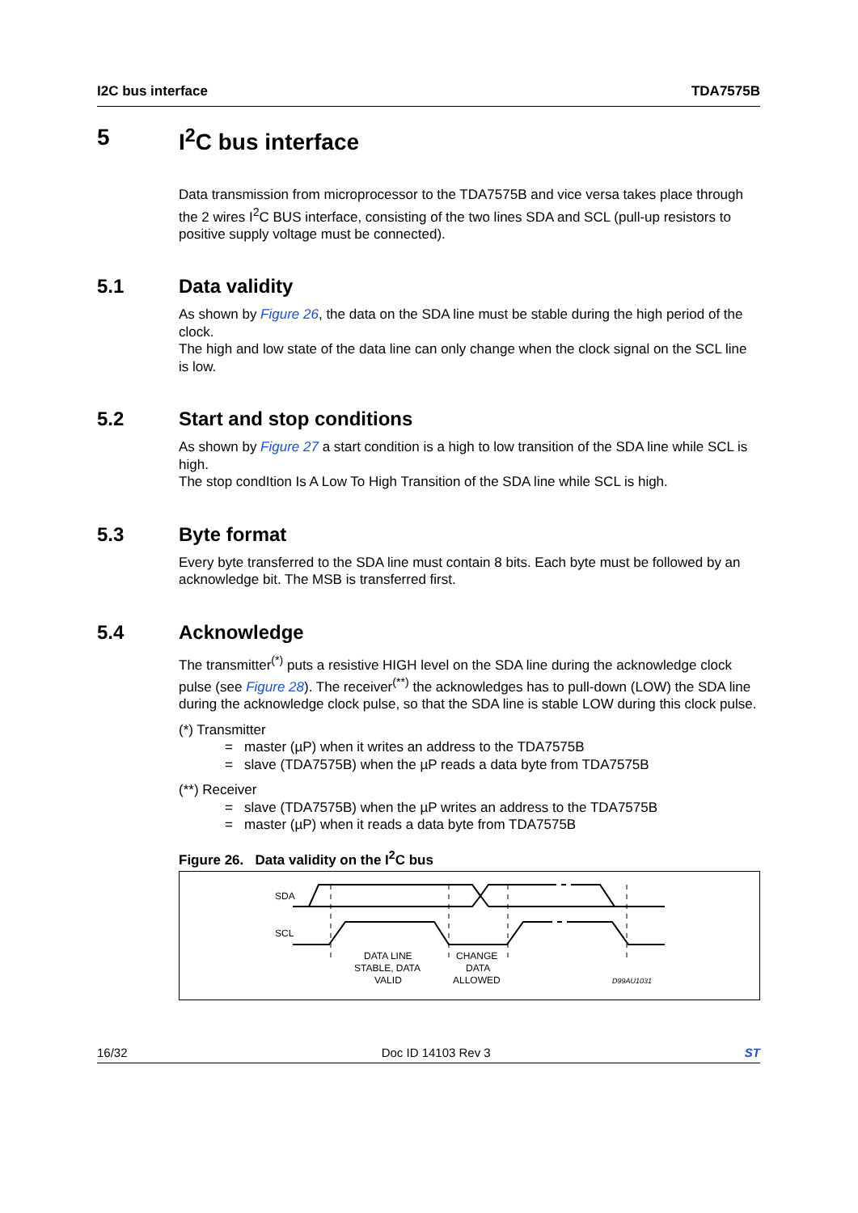I2C bus interface TDA7575B
5 I<sup>2</sup>C bus interface
Data transmission from microprocessor to the TDA7575B and vice versa takes place through the 2 wires I<sup>2</sup>C BUS interface, consisting of the two lines SDA and SCL (pull-up resistors to positive supply voltage must be connected).
5.1 Data validity
As shown by Figure 26, the data on the SDA line must be stable during the high period of the clock.
The high and low state of the data line can only change when the clock signal on the SCL line is low.
5.2 Start and stop conditions
As shown by Figure 27 a start condition is a high to low transition of the SDA line while SCL is high.
The stop condItion Is A Low To High Transition of the SDA line while SCL is high.
5.3 Byte format
Every byte transferred to the SDA line must contain 8 bits. Each byte must be followed by an acknowledge bit. The MSB is transferred first.
5.4 Acknowledge
The transmitter<sup>(*)</sup> puts a resistive HIGH level on the SDA line during the acknowledge clock pulse (see Figure 28). The receiver<sup>(**)</sup> the acknowledges has to pull-down (LOW) the SDA line during the acknowledge clock pulse, so that the SDA line is stable LOW during this clock pulse.
(*) Transmitter
= master (µP) when it writes an address to the TDA7575B
= slave (TDA7575B) when the µP reads a data byte from TDA7575B
(**) Receiver
= slave (TDA7575B) when the µP writes an address to the TDA7575B
= master (µP) when it reads a data byte from TDA7575B
Figure 26. Data validity on the I<sup>2</sup>C bus
SDA
SCL
DATA LINE
STABLE, DATA
VALID
CHANGE
DATA
ALLOWED
D99AU1031
16/32 Doc ID 14103 Rev 3 ST